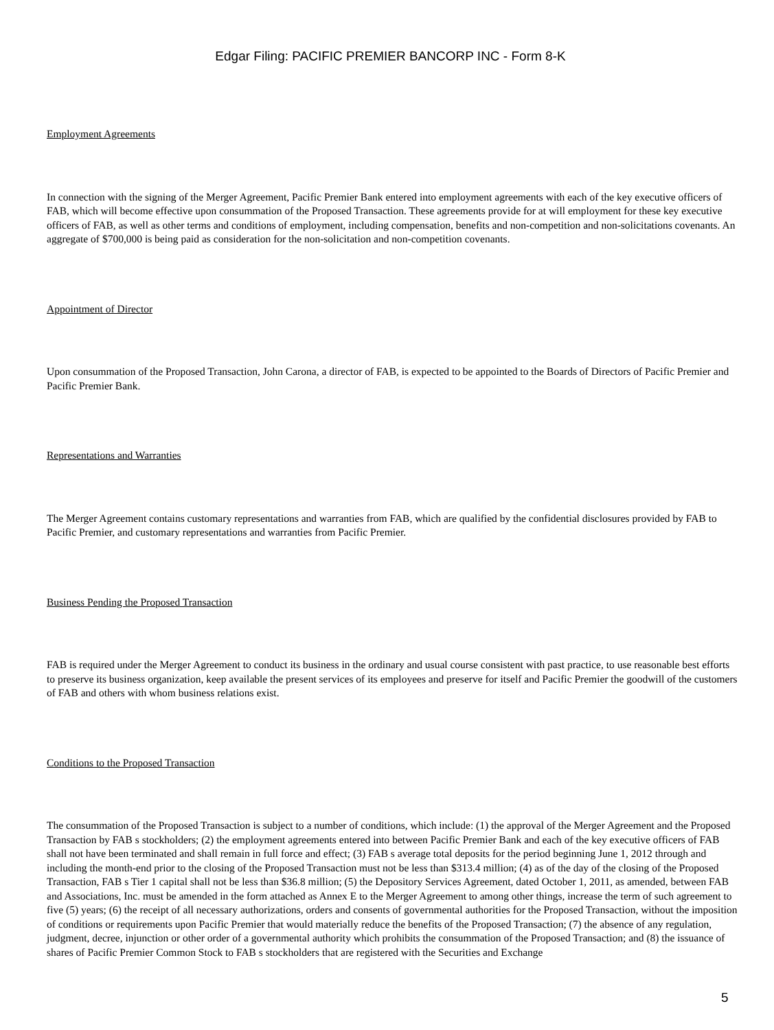Edgar Filing: PACIFIC PREMIER BANCORP INC - Form 8-K
Employment Agreements
In connection with the signing of the Merger Agreement, Pacific Premier Bank entered into employment agreements with each of the key executive officers of FAB, which will become effective upon consummation of the Proposed Transaction. These agreements provide for at will employment for these key executive officers of FAB, as well as other terms and conditions of employment, including compensation, benefits and non-competition and non-solicitations covenants. An aggregate of $700,000 is being paid as consideration for the non-solicitation and non-competition covenants.
Appointment of Director
Upon consummation of the Proposed Transaction, John Carona, a director of FAB, is expected to be appointed to the Boards of Directors of Pacific Premier and Pacific Premier Bank.
Representations and Warranties
The Merger Agreement contains customary representations and warranties from FAB, which are qualified by the confidential disclosures provided by FAB to Pacific Premier, and customary representations and warranties from Pacific Premier.
Business Pending the Proposed Transaction
FAB is required under the Merger Agreement to conduct its business in the ordinary and usual course consistent with past practice, to use reasonable best efforts to preserve its business organization, keep available the present services of its employees and preserve for itself and Pacific Premier the goodwill of the customers of FAB and others with whom business relations exist.
Conditions to the Proposed Transaction
The consummation of the Proposed Transaction is subject to a number of conditions, which include: (1) the approval of the Merger Agreement and the Proposed Transaction by FAB s stockholders; (2) the employment agreements entered into between Pacific Premier Bank and each of the key executive officers of FAB shall not have been terminated and shall remain in full force and effect; (3) FAB s average total deposits for the period beginning June 1, 2012 through and including the month-end prior to the closing of the Proposed Transaction must not be less than $313.4 million; (4) as of the day of the closing of the Proposed Transaction, FAB s Tier 1 capital shall not be less than $36.8 million; (5) the Depository Services Agreement, dated October 1, 2011, as amended, between FAB and Associations, Inc. must be amended in the form attached as Annex E to the Merger Agreement to among other things, increase the term of such agreement to five (5) years; (6) the receipt of all necessary authorizations, orders and consents of governmental authorities for the Proposed Transaction, without the imposition of conditions or requirements upon Pacific Premier that would materially reduce the benefits of the Proposed Transaction; (7) the absence of any regulation, judgment, decree, injunction or other order of a governmental authority which prohibits the consummation of the Proposed Transaction; and (8) the issuance of shares of Pacific Premier Common Stock to FAB s stockholders that are registered with the Securities and Exchange
5